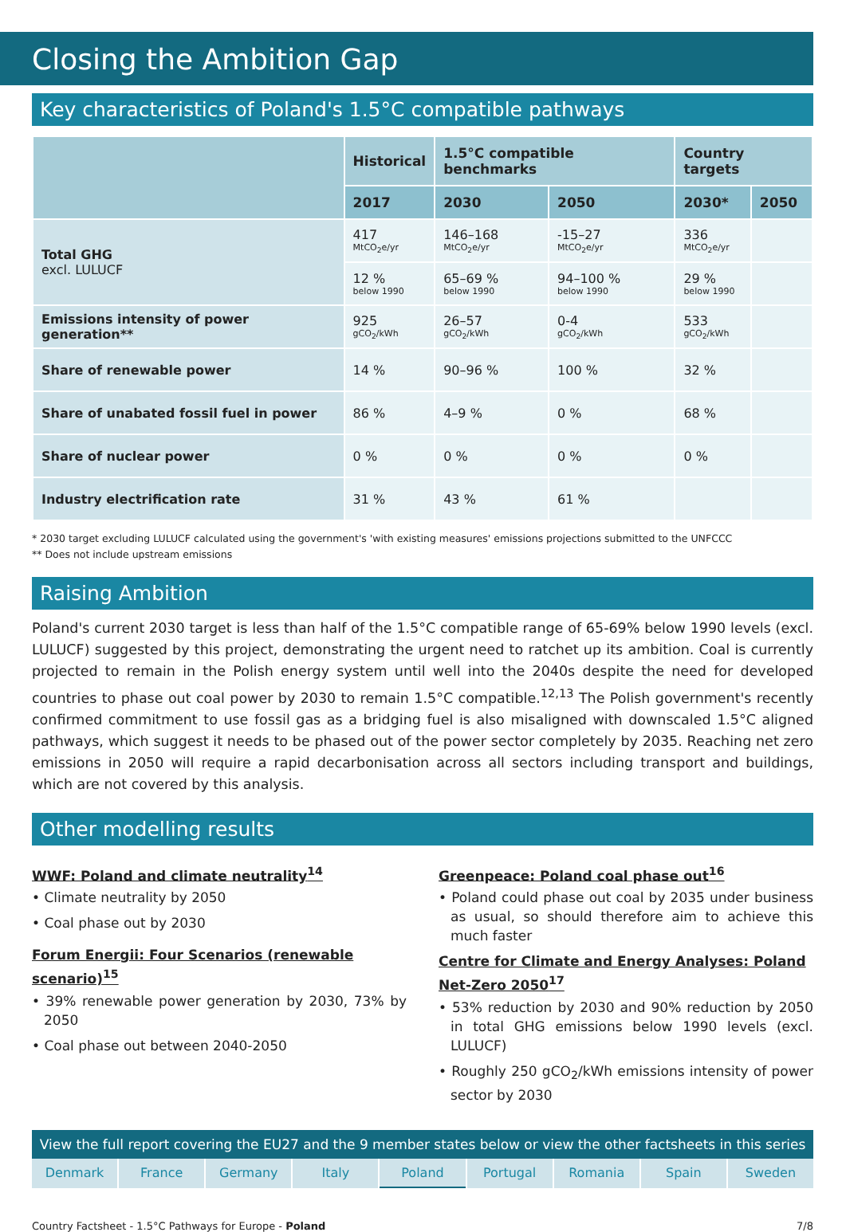Closing the Ambition Gap
Key characteristics of Poland's 1.5°C compatible pathways
| | Historical | 1.5°C compatible benchmarks | | Country targets | |
| --- | --- | --- | --- | --- | --- |
| | 2017 | 2030 | 2050 | 2030* | 2050 |
| Total GHG excl. LULUCF | 417 MtCO<sub>2</sub>e/yr | 146–168 MtCO<sub>2</sub>e/yr | -15–27 MtCO<sub>2</sub>e/yr | 336 MtCO<sub>2</sub>e/yr | |
| | 12 % below 1990 | 65–69 % below 1990 | 94–100 % below 1990 | 29 % below 1990 | |
| Emissions intensity of power generation** | 925 gCO<sub>2</sub>/kWh | 26–57 gCO<sub>2</sub>/kWh | 0-4 gCO<sub>2</sub>/kWh | 533 gCO<sub>2</sub>/kWh | |
| Share of renewable power | 14 % | 90–96 % | 100 % | 32 % | |
| Share of unabated fossil fuel in power | 86 % | 4–9 % | 0 % | 68 % | |
| Share of nuclear power | 0 % | 0 % | 0 % | 0 % | |
| Industry electrification rate | 31 % | 43 % | 61 % | | |
* 2030 target excluding LULUCF calculated using the government's 'with existing measures' emissions projections submitted to the UNFCCC
** Does not include upstream emissions
Raising Ambition
Poland's current 2030 target is less than half of the 1.5°C compatible range of 65-69% below 1990 levels (excl. LULUCF) suggested by this project, demonstrating the urgent need to ratchet up its ambition. Coal is currently projected to remain in the Polish energy system until well into the 2040s despite the need for developed countries to phase out coal power by 2030 to remain 1.5°C compatible.<sup>12,13</sup> The Polish government's recently confirmed commitment to use fossil gas as a bridging fuel is also misaligned with downscaled 1.5°C aligned pathways, which suggest it needs to be phased out of the power sector completely by 2035. Reaching net zero emissions in 2050 will require a rapid decarbonisation across all sectors including transport and buildings, which are not covered by this analysis.
Other modelling results
WWF: Poland and climate neutrality<sup>14</sup>
• Climate neutrality by 2050
• Coal phase out by 2030
Forum Energii: Four Scenarios (renewable scenario)<sup>15</sup>
• 39% renewable power generation by 2030, 73% by 2050
• Coal phase out between 2040-2050
Greenpeace: Poland coal phase out<sup>16</sup>
• Poland could phase out coal by 2035 under business as usual, so should therefore aim to achieve this much faster
Centre for Climate and Energy Analyses: Poland Net-Zero 2050<sup>17</sup>
• 53% reduction by 2030 and 90% reduction by 2050 in total GHG emissions below 1990 levels (excl. LULUCF)
• Roughly 250 gCO<sub>2</sub>/kWh emissions intensity of power sector by 2030
View the full report covering the EU27 and the 9 member states below or view the other factsheets in this series
Denmark France Germany Italy Poland Portugal Romania Spain Sweden
Country Factsheet - 1.5°C Pathways for Europe - Poland 7/8